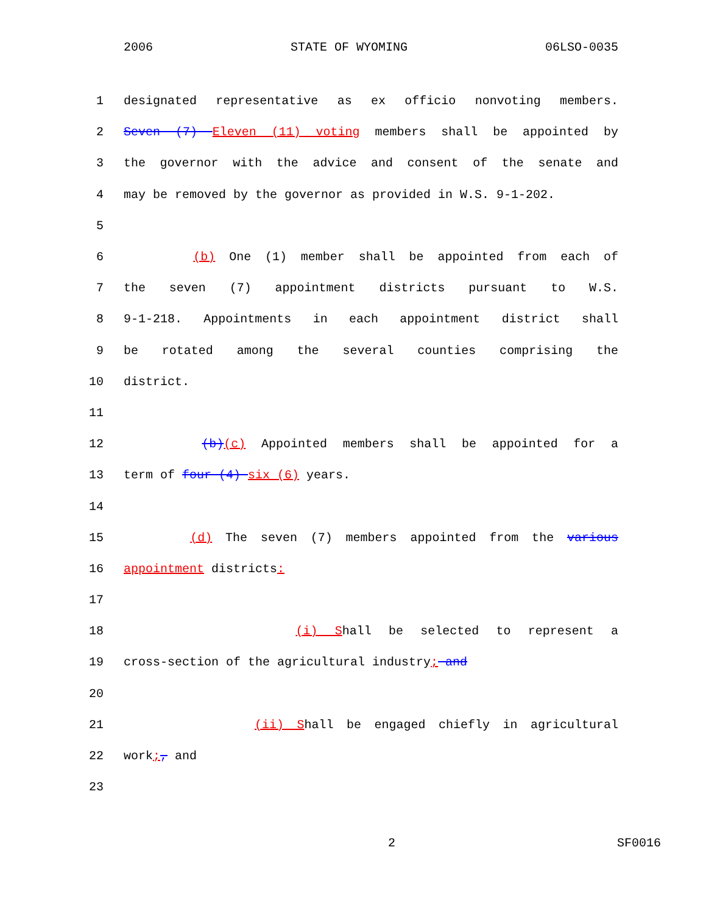2006 STATE OF WYOMING 06LSO-0035
1 designated representative as ex officio nonvoting members.
2 Seven (7) Eleven (11) voting members shall be appointed by
3 the governor with the advice and consent of the senate and
4 may be removed by the governor as provided in W.S. 9-1-202.
5
6 (b) One (1) member shall be appointed from each of
7 the seven (7) appointment districts pursuant to W.S.
8 9-1-218. Appointments in each appointment district shall
9 be rotated among the several counties comprising the
10 district.
11
12 (b)(c) Appointed members shall be appointed for a
13 term of four (4) six (6) years.
14
15 (d) The seven (7) members appointed from the various
16 appointment districts:
17
18 (i) Shall be selected to represent a
19 cross-section of the agricultural industry; and
20
21 (ii) Shall be engaged chiefly in agricultural
22 work;, and
23
2 SF0016